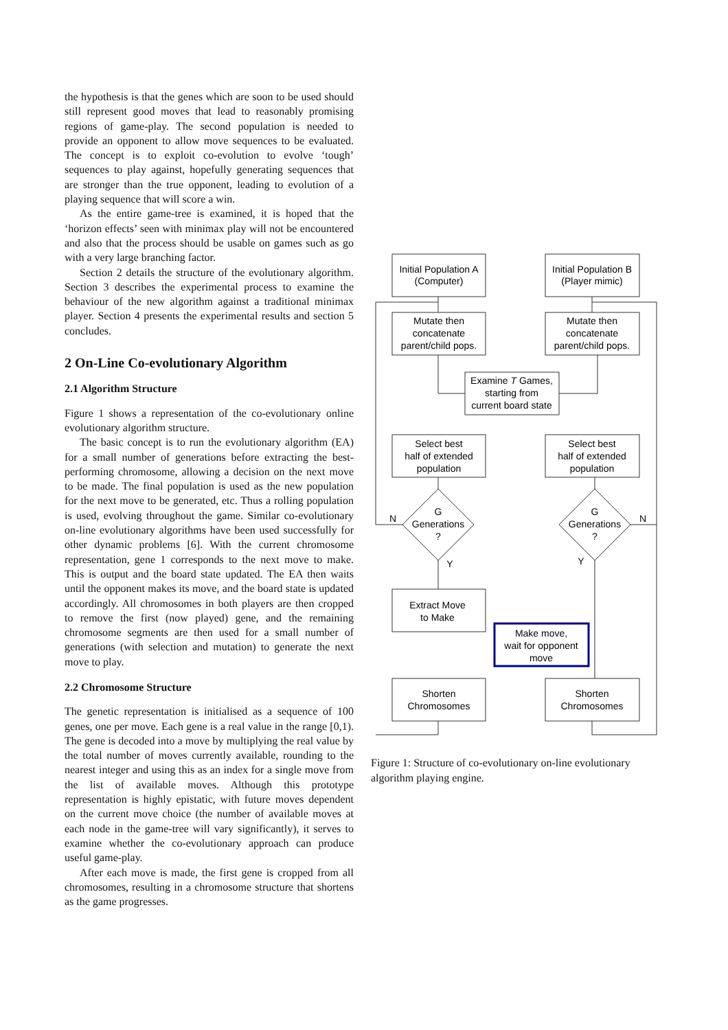the hypothesis is that the genes which are soon to be used should still represent good moves that lead to reasonably promising regions of game-play. The second population is needed to provide an opponent to allow move sequences to be evaluated. The concept is to exploit co-evolution to evolve ‘tough’ sequences to play against, hopefully generating sequences that are stronger than the true opponent, leading to evolution of a playing sequence that will score a win.
As the entire game-tree is examined, it is hoped that the ‘horizon effects’ seen with minimax play will not be encountered and also that the process should be usable on games such as go with a very large branching factor.
Section 2 details the structure of the evolutionary algorithm. Section 3 describes the experimental process to examine the behaviour of the new algorithm against a traditional minimax player. Section 4 presents the experimental results and section 5 concludes.
2 On-Line Co-evolutionary Algorithm
2.1 Algorithm Structure
Figure 1 shows a representation of the co-evolutionary online evolutionary algorithm structure.
The basic concept is to run the evolutionary algorithm (EA) for a small number of generations before extracting the best-performing chromosome, allowing a decision on the next move to be made. The final population is used as the new population for the next move to be generated, etc. Thus a rolling population is used, evolving throughout the game. Similar co-evolutionary on-line evolutionary algorithms have been used successfully for other dynamic problems [6]. With the current chromosome representation, gene 1 corresponds to the next move to make. This is output and the board state updated. The EA then waits until the opponent makes its move, and the board state is updated accordingly. All chromosomes in both players are then cropped to remove the first (now played) gene, and the remaining chromosome segments are then used for a small number of generations (with selection and mutation) to generate the next move to play.
2.2 Chromosome Structure
The genetic representation is initialised as a sequence of 100 genes, one per move. Each gene is a real value in the range [0,1). The gene is decoded into a move by multiplying the real value by the total number of moves currently available, rounding to the nearest integer and using this as an index for a single move from the list of available moves. Although this prototype representation is highly epistatic, with future moves dependent on the current move choice (the number of available moves at each node in the game-tree will vary significantly), it serves to examine whether the co-evolutionary approach can produce useful game-play.
After each move is made, the first gene is cropped from all chromosomes, resulting in a chromosome structure that shortens as the game progresses.
Initial Population A
(Computer)
Initial Population B
(Player mimic)
Mutate then
concatenate
parent/child pops.
Mutate then
concatenate
parent/child pops.
Examine T Games,
starting from
current board state
Select best
half of extended
population
Select best
half of extended
population
G
Generations
?
G
Generations
?
N
N
Y
Y
Extract Move
to Make
Make move,
wait for opponent
move
Shorten
Chromosomes
Shorten
Chromosomes
Figure 1: Structure of co-evolutionary on-line evolutionary algorithm playing engine.